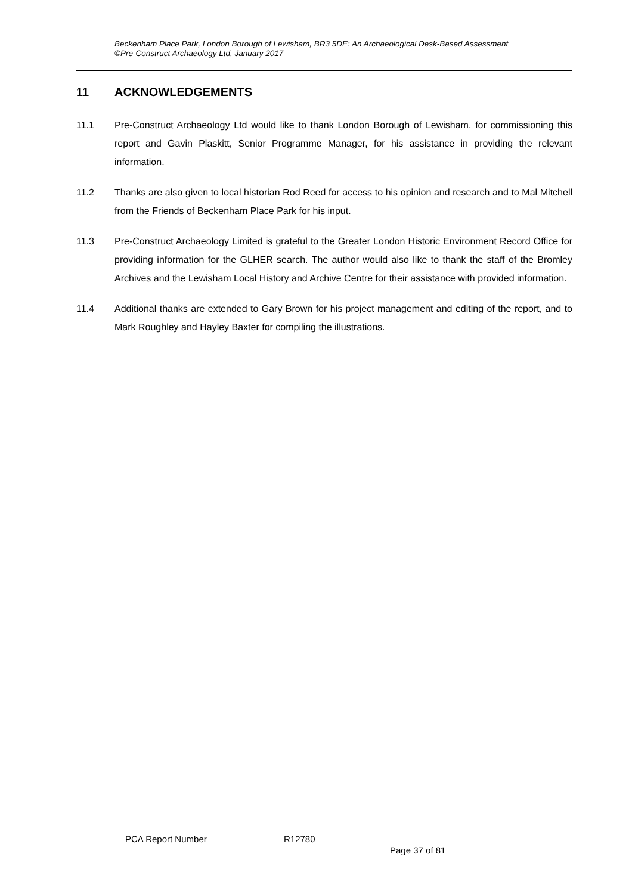Beckenham Place Park, London Borough of Lewisham, BR3 5DE: An Archaeological Desk-Based Assessment
©Pre-Construct Archaeology Ltd, January 2017
11 ACKNOWLEDGEMENTS
11.1 Pre-Construct Archaeology Ltd would like to thank London Borough of Lewisham, for commissioning this report and Gavin Plaskitt, Senior Programme Manager, for his assistance in providing the relevant information.
11.2 Thanks are also given to local historian Rod Reed for access to his opinion and research and to Mal Mitchell from the Friends of Beckenham Place Park for his input.
11.3 Pre-Construct Archaeology Limited is grateful to the Greater London Historic Environment Record Office for providing information for the GLHER search. The author would also like to thank the staff of the Bromley Archives and the Lewisham Local History and Archive Centre for their assistance with provided information.
11.4 Additional thanks are extended to Gary Brown for his project management and editing of the report, and to Mark Roughley and Hayley Baxter for compiling the illustrations.
PCA Report Number R12780
Page 37 of 81